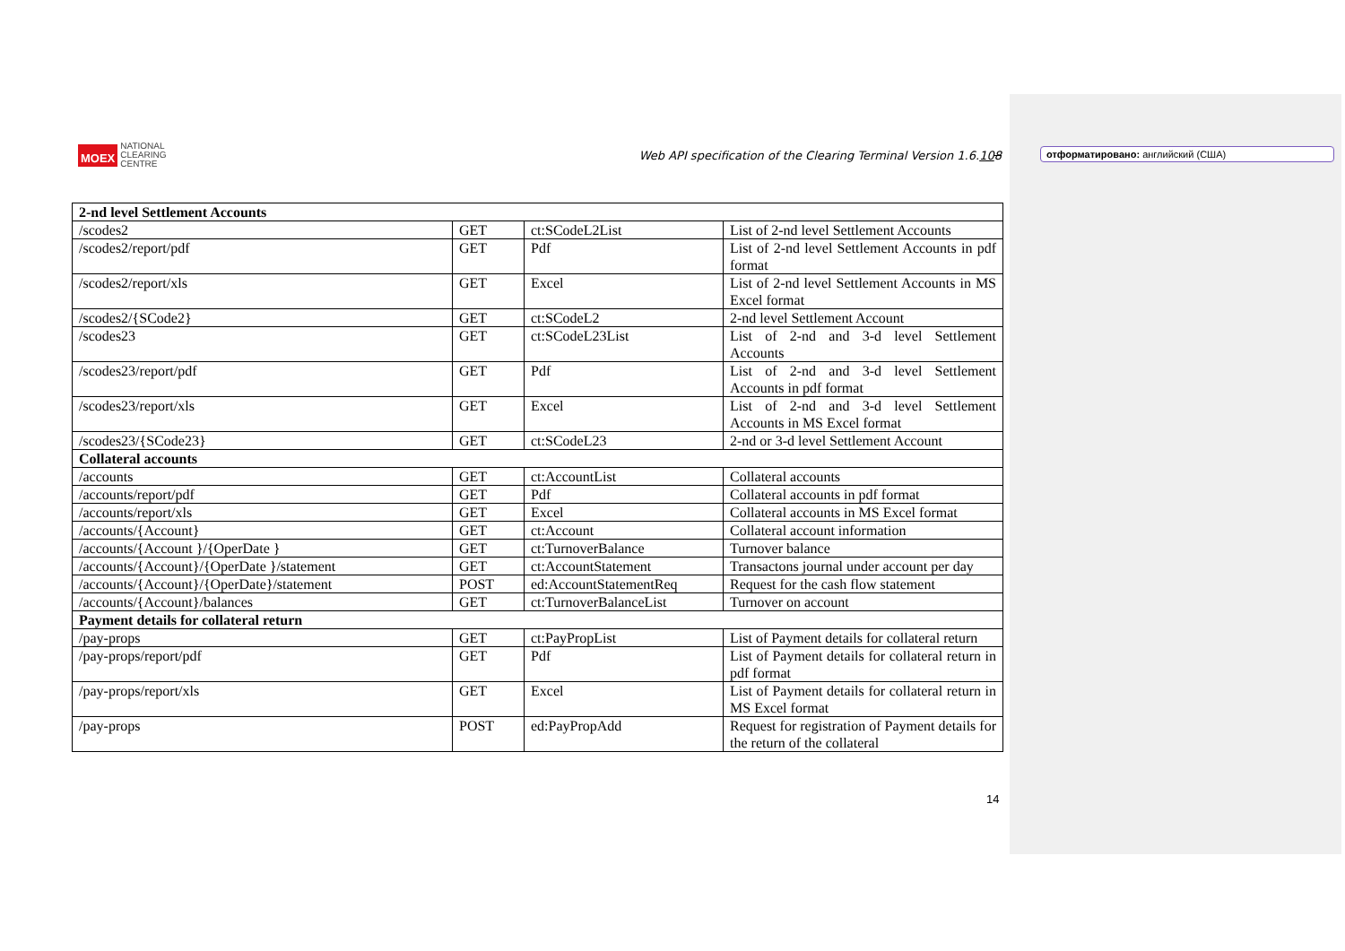MOEX NATIONAL
CLEARING
CENTRE
Web API specification of the Clearing Terminal Version 1.6.108
отформатировано: английский (США)
| 2-nd level Settlement Accounts | | | |
| /scodes2 | GET | ct:SCodeL2List | List of 2-nd level Settlement Accounts |
| /scodes2/report/pdf | GET | Pdf | List of 2-nd level Settlement Accounts in pdf format |
| /scodes2/report/xls | GET | Excel | List of 2-nd level Settlement Accounts in MS Excel format |
| /scodes2/{SCode2} | GET | ct:SCodeL2 | 2-nd level Settlement Account |
| /scodes23 | GET | ct:SCodeL23List | List of 2-nd and 3-d level Settlement Accounts |
| /scodes23/report/pdf | GET | Pdf | List of 2-nd and 3-d level Settlement Accounts in pdf format |
| /scodes23/report/xls | GET | Excel | List of 2-nd and 3-d level Settlement Accounts in MS Excel format |
| /scodes23/{SCode23} | GET | ct:SCodeL23 | 2-nd or 3-d level Settlement Account |
| Collateral accounts | | | |
| /accounts | GET | ct:AccountList | Collateral accounts |
| /accounts/report/pdf | GET | Pdf | Collateral accounts in pdf format |
| /accounts/report/xls | GET | Excel | Collateral accounts in MS Excel format |
| /accounts/{Account} | GET | ct:Account | Collateral account information |
| /accounts/{Account }/{OperDate } | GET | ct:TurnoverBalance | Turnover balance |
| /accounts/{Account}/{OperDate }/statement | GET | ct:AccountStatement | Transactons journal under account per day |
| /accounts/{Account}/{OperDate}/statement | POST | ed:AccountStatementReq | Request for the cash flow statement |
| /accounts/{Account}/balances | GET | ct:TurnoverBalanceList | Turnover on account |
| Payment details for collateral return | | | |
| /pay-props | GET | ct:PayPropList | List of Payment details for collateral return |
| /pay-props/report/pdf | GET | Pdf | List of Payment details for collateral return in pdf format |
| /pay-props/report/xls | GET | Excel | List of Payment details for collateral return in MS Excel format |
| /pay-props | POST | ed:PayPropAdd | Request for registration of Payment details for the return of the collateral |
14